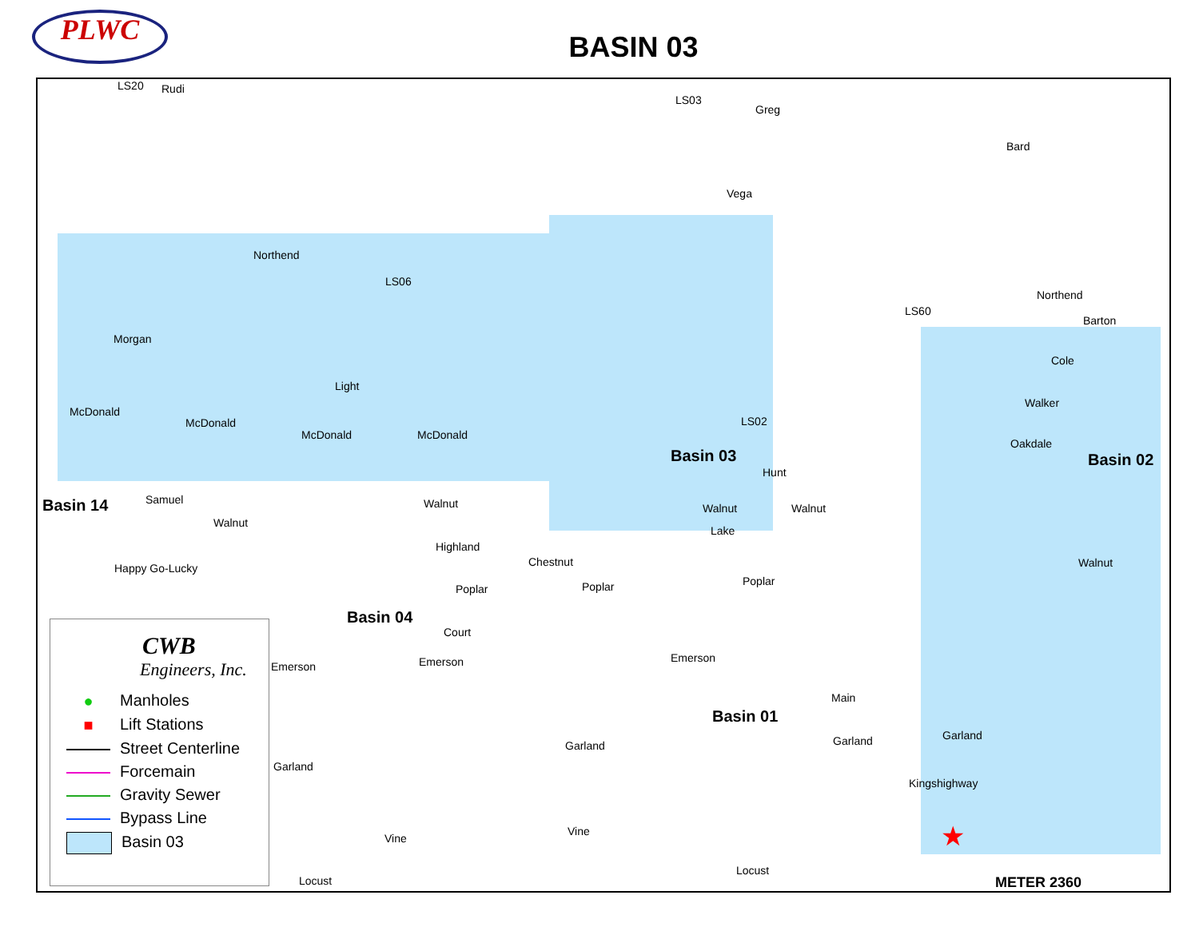PLWC
BASIN 03
Northend
LS06
Morgan
McDonald
McDonald
McDonald McDonald
Light
Samuel
Walnut
Happy Go-Lucky
Basin 14
Basin 04
Basin 03 Basin 02
Basin 01
LS02
LS60
LS03
LS20 Rudi
Greg
Bard
Vega
Northend
Barton
Cole
Walker
Oakdale
Hunt
Walnut Walnut Walnut
Lake
Highland
Chestnut
Poplar Poplar Poplar
Walnut
Court
Emerson Emerson Emerson
Main
Garland
Garland Garland
Garland
Kingshighway
Vine
Vine
Locust
Locust
★
METER 2360
CWB
Engineers, Inc.
● Manholes
■ Lift Stations
Street Centerline
Forcemain
Gravity Sewer
Bypass Line
Basin 03